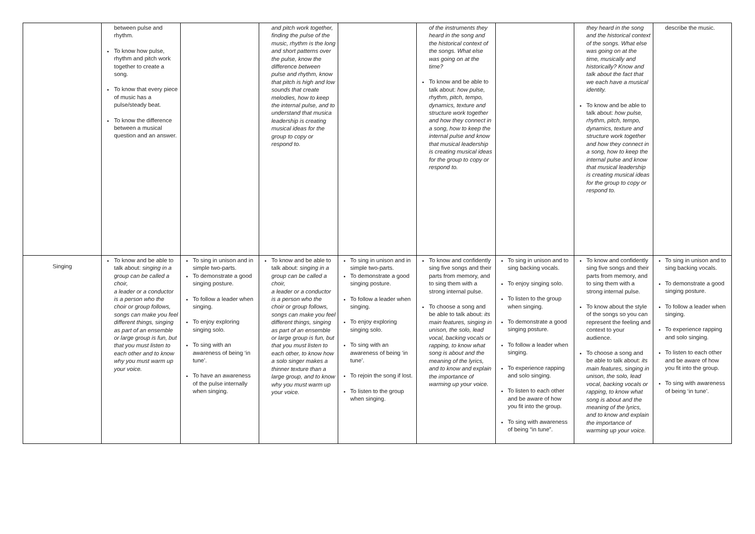| | between pulse and rhythm. To know how pulse, rhythm and pitch work together to create a song. To know that every piece of music has a pulse/steady beat. To know the difference between a musical question and an answer. | | and pitch work together, finding the pulse of the music, rhythm is the long and short patterns over the pulse, know the difference between pulse and rhythm, know that pitch is high and low sounds that create melodies, how to keep the internal pulse, and to understand that musica leadership is creating musical ideas for the group to copy or respond to. | | of the instruments they heard in the song and the historical context of the songs. What else was going on at the time? To know and be able to talk about: how pulse, rhythm, pitch, tempo, dynamics, texture and structure work together and how they connect in a song, how to keep the internal pulse and know that musical leadership is creating musical ideas for the group to copy or respond to. | | they heard in the song and the historical context of the songs. What else was going on at the time, musically and historically? Know and talk about the fact that we each have a musical identity. To know and be able to talk about: how pulse, rhythm, pitch, tempo, dynamics, texture and structure work together and how they connect in a song, how to keep the internal pulse and know that musical leadership is creating musical ideas for the group to copy or respond to. | describe the music. |
| Singing | To know and be able to talk about: singing in a group can be called a choir, a leader or a conductor is a person who the choir or group follows, songs can make you feel different things, singing as part of an ensemble or large group is fun, but that you must listen to each other and to know why you must warm up your voice. | To sing in unison and in simple two-parts. To demonstrate a good singing posture. To follow a leader when singing. To enjoy exploring singing solo. To sing with an awareness of being ‘in tune’. To have an awareness of the pulse internally when singing. | To know and be able to talk about: singing in a group can be called a choir, a leader or a conductor is a person who the choir or group follows, songs can make you feel different things, singing as part of an ensemble or large group is fun, but that you must listen to each other, to know how a solo singer makes a thinner texture than a large group, and to know why you must warm up your voice. | To sing in unison and in simple two-parts. To demonstrate a good singing posture. To follow a leader when singing. To enjoy exploring singing solo. To sing with an awareness of being ‘in tune’. To rejoin the song if lost. To listen to the group when singing. | To know and confidently sing five songs and their parts from memory, and to sing them with a strong internal pulse. To choose a song and be able to talk about: its main features, singing in unison, the solo, lead vocal, backing vocals or rapping, to know what song is about and the meaning of the lyrics, and to know and explain the importance of warming up your voice. | To sing in unison and to sing backing vocals. To enjoy singing solo. To listen to the group when singing. To demonstrate a good singing posture. To follow a leader when singing. To experience rapping and solo singing. To listen to each other and be aware of how you fit into the group. To sing with awareness of being “in tune”. | To know and confidently sing five songs and their parts from memory, and to sing them with a strong internal pulse. To know about the style of the songs so you can represent the feeling and context to your audience. To choose a song and be able to talk about: its main features, singing in unison, the solo, lead vocal, backing vocals or rapping, to know what song is about and the meaning of the lyrics, and to know and explain the importance of warming up your voice. | To sing in unison and to sing backing vocals. To demonstrate a good singing posture. To follow a leader when singing. To experience rapping and solo singing. To listen to each other and be aware of how you fit into the group. To sing with awareness of being ‘in tune’. |